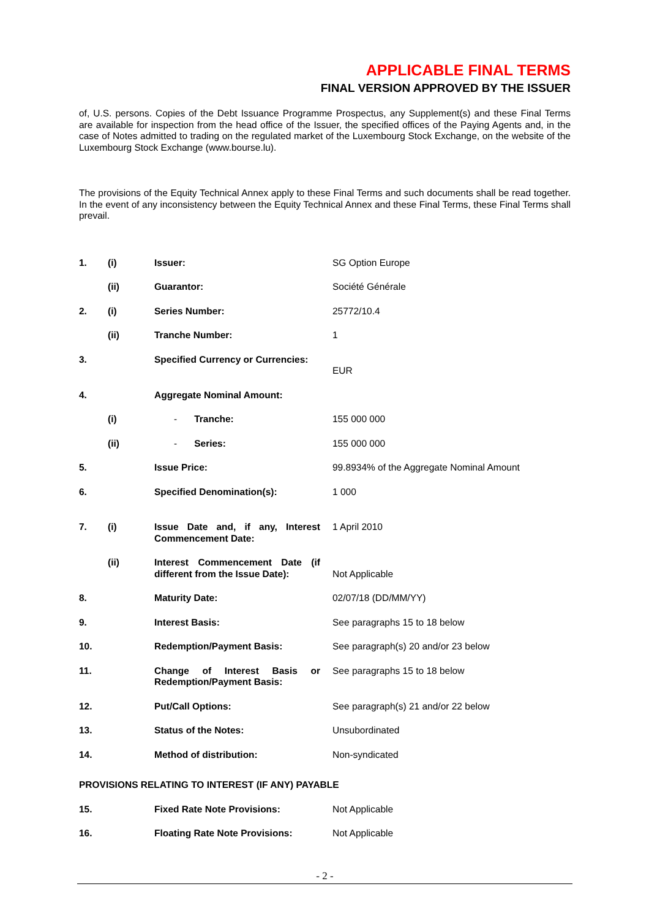APPLICABLE FINAL TERMS
FINAL VERSION APPROVED BY THE ISSUER
of, U.S. persons. Copies of the Debt Issuance Programme Prospectus, any Supplement(s) and these Final Terms are available for inspection from the head office of the Issuer, the specified offices of the Paying Agents and, in the case of Notes admitted to trading on the regulated market of the Luxembourg Stock Exchange, on the website of the Luxembourg Stock Exchange (www.bourse.lu).
The provisions of the Equity Technical Annex apply to these Final Terms and such documents shall be read together. In the event of any inconsistency between the Equity Technical Annex and these Final Terms, these Final Terms shall prevail.
| 1. | (i) | Issuer: | SG Option Europe |
| | (ii) | Guarantor: | Société Générale |
| 2. | (i) | Series Number: | 25772/10.4 |
| | (ii) | Tranche Number: | 1 |
| 3. | | Specified Currency or Currencies: | EUR |
| 4. | | Aggregate Nominal Amount: | |
| | (i) | - Tranche: | 155 000 000 |
| | (ii) | - Series: | 155 000 000 |
| 5. | | Issue Price: | 99.8934% of the Aggregate Nominal Amount |
| 6. | | Specified Denomination(s): | 1 000 |
| 7. | (i) | Issue Date and, if any, Interest Commencement Date: | 1 April 2010 |
| | (ii) | Interest Commencement Date (if different from the Issue Date): | Not Applicable |
| 8. | | Maturity Date: | 02/07/18 (DD/MM/YY) |
| 9. | | Interest Basis: | See paragraphs 15 to 18 below |
| 10. | | Redemption/Payment Basis: | See paragraph(s) 20 and/or 23 below |
| 11. | | Change of Interest Basis or Redemption/Payment Basis: | See paragraphs 15 to 18 below |
| 12. | | Put/Call Options: | See paragraph(s) 21 and/or 22 below |
| 13. | | Status of the Notes: | Unsubordinated |
| 14. | | Method of distribution: | Non-syndicated |
| PROVISIONS RELATING TO INTEREST (IF ANY) PAYABLE | | | |
| 15. | | Fixed Rate Note Provisions: | Not Applicable |
| 16. | | Floating Rate Note Provisions: | Not Applicable |
- 2 -